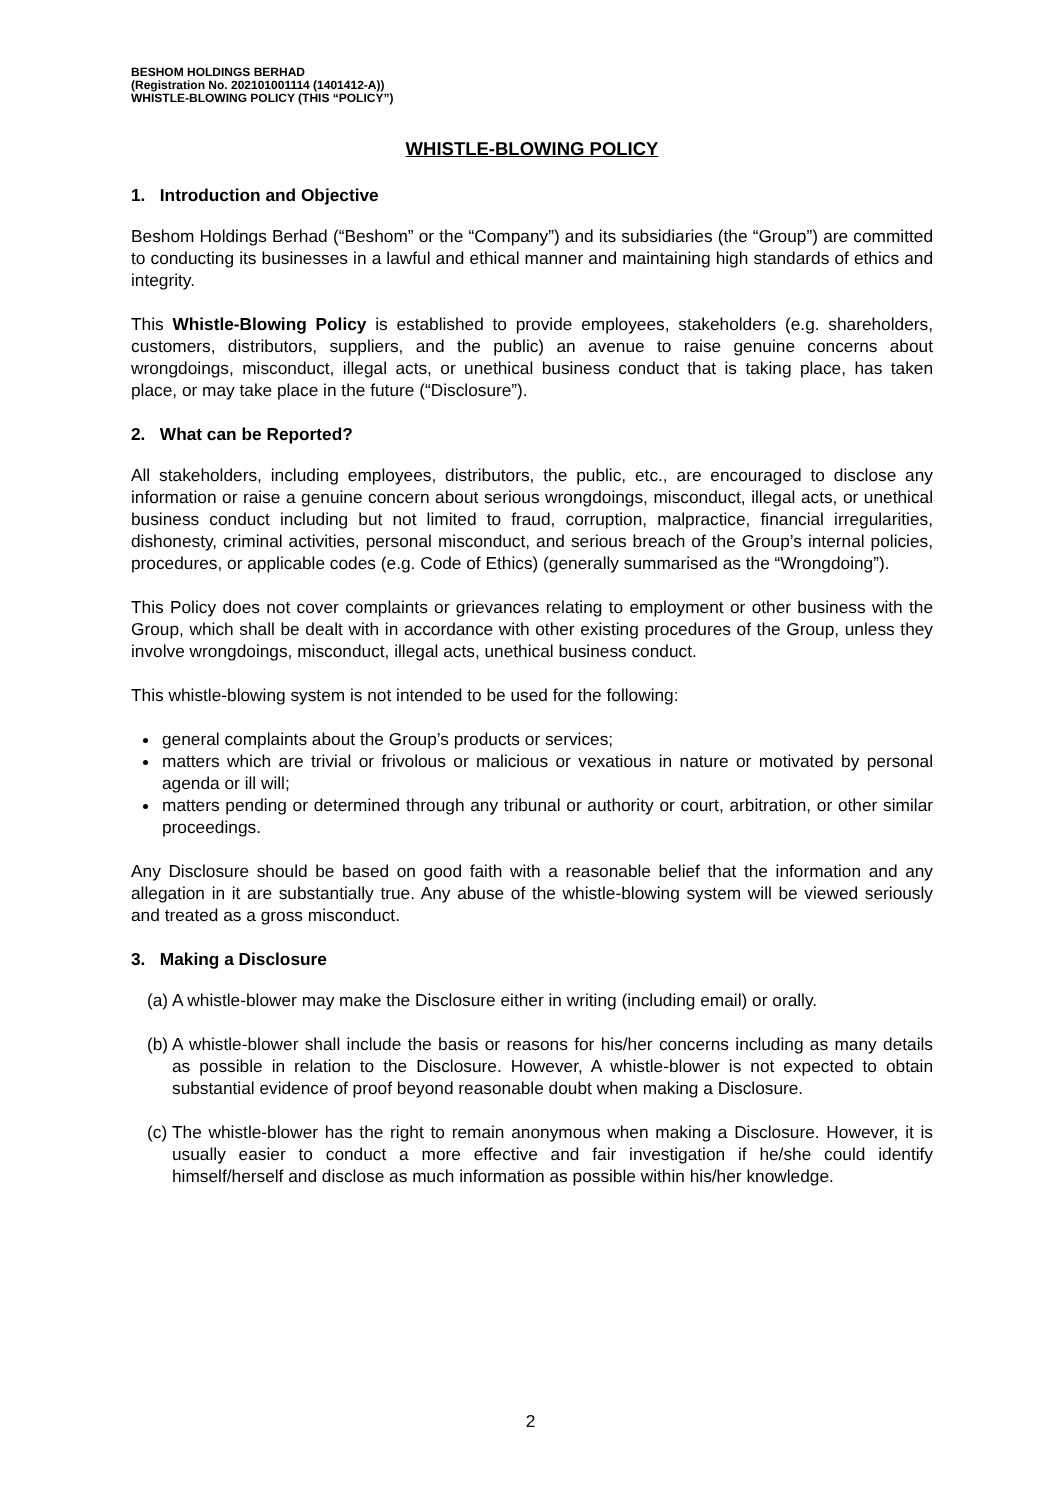BESHOM HOLDINGS BERHAD
(Registration No. 202101001114 (1401412-A))
WHISTLE-BLOWING POLICY (THIS “POLICY”)
WHISTLE-BLOWING POLICY
1. Introduction and Objective
Beshom Holdings Berhad (“Beshom” or the “Company”) and its subsidiaries (the “Group”) are committed to conducting its businesses in a lawful and ethical manner and maintaining high standards of ethics and integrity.
This Whistle-Blowing Policy is established to provide employees, stakeholders (e.g. shareholders, customers, distributors, suppliers, and the public) an avenue to raise genuine concerns about wrongdoings, misconduct, illegal acts, or unethical business conduct that is taking place, has taken place, or may take place in the future (“Disclosure”).
2. What can be Reported?
All stakeholders, including employees, distributors, the public, etc., are encouraged to disclose any information or raise a genuine concern about serious wrongdoings, misconduct, illegal acts, or unethical business conduct including but not limited to fraud, corruption, malpractice, financial irregularities, dishonesty, criminal activities, personal misconduct, and serious breach of the Group’s internal policies, procedures, or applicable codes (e.g. Code of Ethics) (generally summarised as the “Wrongdoing”).
This Policy does not cover complaints or grievances relating to employment or other business with the Group, which shall be dealt with in accordance with other existing procedures of the Group, unless they involve wrongdoings, misconduct, illegal acts, unethical business conduct.
This whistle-blowing system is not intended to be used for the following:
general complaints about the Group’s products or services;
matters which are trivial or frivolous or malicious or vexatious in nature or motivated by personal agenda or ill will;
matters pending or determined through any tribunal or authority or court, arbitration, or other similar proceedings.
Any Disclosure should be based on good faith with a reasonable belief that the information and any allegation in it are substantially true. Any abuse of the whistle-blowing system will be viewed seriously and treated as a gross misconduct.
3. Making a Disclosure
(a) A whistle-blower may make the Disclosure either in writing (including email) or orally.
(b) A whistle-blower shall include the basis or reasons for his/her concerns including as many details as possible in relation to the Disclosure. However, A whistle-blower is not expected to obtain substantial evidence of proof beyond reasonable doubt when making a Disclosure.
(c) The whistle-blower has the right to remain anonymous when making a Disclosure. However, it is usually easier to conduct a more effective and fair investigation if he/she could identify himself/herself and disclose as much information as possible within his/her knowledge.
2